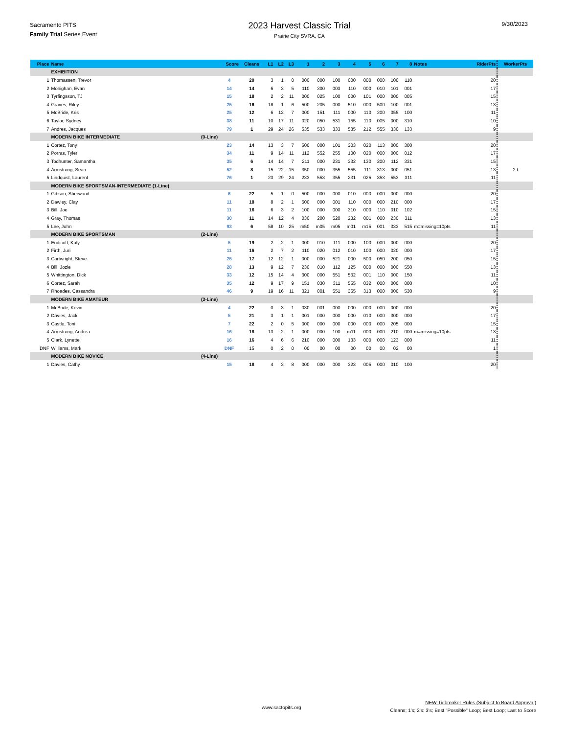Sacramento PITS
Family Trial Series Event
2023 Harvest Classic Trial
Prairie City SVRA, CA
9/30/2023
| Place | Name | | Score | Cleans | L1 | L2 | L3 | 1 | 2 | 3 | 4 | 5 | 6 | 7 | 8 | Notes | RiderPts | WorkerPts |
| --- | --- | --- | --- | --- | --- | --- | --- | --- | --- | --- | --- | --- | --- | --- | --- | --- | --- | --- |
| | EXHIBITION | | | | | | | | | | | | | | | | | |
| 1 | Thomassen, Trevor | | 4 | 20 | 3 | 1 | 0 | 000 | 000 | 100 | 000 | 000 | 000 | 100 | 110 | | 20 | |
| 2 | Monighan, Evan | | 14 | 14 | 6 | 3 | 5 | 110 | 300 | 003 | 110 | 000 | 010 | 101 | 001 | | 17 | |
| 3 | Tyrfingsson, TJ | | 15 | 18 | 2 | 2 | 11 | 000 | 025 | 100 | 000 | 101 | 000 | 000 | 005 | | 15 | |
| 4 | Graves, Riley | | 25 | 16 | 18 | 1 | 6 | 500 | 205 | 000 | 510 | 000 | 500 | 100 | 001 | | 13 | |
| 5 | McBride, Kris | | 25 | 12 | 6 | 12 | 7 | 000 | 151 | 111 | 000 | 110 | 200 | 055 | 100 | | 11 | |
| 6 | Taylor, Sydney | | 38 | 11 | 10 | 17 | 11 | 020 | 050 | 531 | 155 | 110 | 005 | 000 | 310 | | 10 | |
| 7 | Andres, Jacques | | 79 | 1 | 29 | 24 | 26 | 535 | 533 | 333 | 535 | 212 | 555 | 330 | 133 | | 9 | |
| | MODERN BIKE INTERMEDIATE | (0-Line) | | | | | | | | | | | | | | | | |
| 1 | Cortez, Tony | | 23 | 14 | 13 | 3 | 7 | 500 | 000 | 101 | 303 | 020 | 113 | 000 | 300 | | 20 | |
| 2 | Porras, Tyler | | 34 | 11 | 9 | 14 | 11 | 112 | 552 | 255 | 100 | 020 | 000 | 000 | 012 | | 17 | |
| 3 | Todhunter, Samantha | | 35 | 6 | 14 | 14 | 7 | 211 | 000 | 231 | 332 | 130 | 200 | 112 | 331 | | 15 | |
| 4 | Armstrong, Sean | | 52 | 8 | 15 | 22 | 15 | 350 | 000 | 355 | 555 | 111 | 313 | 000 | 051 | | 13 | 2 t |
| 5 | Lindquist, Laurent | | 76 | 1 | 23 | 29 | 24 | 233 | 553 | 355 | 231 | 025 | 353 | 553 | 311 | | 11 | |
| | MODERN BIKE SPORTSMAN-INTERMEDIATE (1-Line) | | | | | | | | | | | | | | | | | |
| 1 | Gibson, Sherwood | | 6 | 22 | 5 | 1 | 0 | 500 | 000 | 000 | 010 | 000 | 000 | 000 | 000 | | 20 | |
| 2 | Dawley, Clay | | 11 | 18 | 8 | 2 | 1 | 500 | 000 | 001 | 110 | 000 | 000 | 210 | 000 | | 17 | |
| 3 | Bill, Joe | | 11 | 16 | 6 | 3 | 2 | 100 | 000 | 000 | 310 | 000 | 110 | 010 | 102 | | 15 | |
| 4 | Gray, Thomas | | 30 | 11 | 14 | 12 | 4 | 030 | 200 | 520 | 232 | 001 | 000 | 230 | 311 | | 13 | |
| 5 | Lee, John | | 93 | 6 | 58 | 10 | 25 | m50 | m05 | m05 | m01 | m15 | 001 | 333 | 515 | m=missing=10pts | 11 | |
| | MODERN BIKE SPORTSMAN | (2-Line) | | | | | | | | | | | | | | | | |
| 1 | Endicott, Katy | | 5 | 19 | 2 | 2 | 1 | 000 | 010 | 111 | 000 | 100 | 000 | 000 | 000 | | 20 | |
| 2 | Firth, Juri | | 11 | 16 | 2 | 7 | 2 | 110 | 020 | 012 | 010 | 100 | 000 | 020 | 000 | | 17 | |
| 3 | Cartwright, Steve | | 25 | 17 | 12 | 12 | 1 | 000 | 000 | 521 | 000 | 500 | 050 | 200 | 050 | | 15 | |
| 4 | Bill, Jozie | | 28 | 13 | 9 | 12 | 7 | 230 | 010 | 112 | 125 | 000 | 000 | 000 | 550 | | 13 | |
| 5 | Whittington, Dick | | 33 | 12 | 15 | 14 | 4 | 300 | 000 | 551 | 532 | 001 | 110 | 000 | 150 | | 11 | |
| 6 | Cortez, Sarah | | 35 | 12 | 9 | 17 | 9 | 151 | 030 | 311 | 555 | 032 | 000 | 000 | 000 | | 10 | |
| 7 | Rhoades, Cassandra | | 46 | 9 | 19 | 16 | 11 | 321 | 001 | 551 | 355 | 313 | 000 | 000 | 530 | | 9 | |
| | MODERN BIKE AMATEUR | (3-Line) | | | | | | | | | | | | | | | | |
| 1 | McBride, Kevin | | 4 | 22 | 0 | 3 | 1 | 030 | 001 | 000 | 000 | 000 | 000 | 000 | 000 | | 20 | |
| 2 | Davies, Jack | | 5 | 21 | 3 | 1 | 1 | 001 | 000 | 000 | 000 | 010 | 000 | 300 | 000 | | 17 | |
| 3 | Castle, Toni | | 7 | 22 | 2 | 0 | 5 | 000 | 000 | 000 | 000 | 000 | 000 | 205 | 000 | | 15 | |
| 4 | Armstrong, Andrea | | 16 | 18 | 13 | 2 | 1 | 000 | 000 | 100 | m11 | 000 | 000 | 210 | 000 | m=missing=10pts | 13 | |
| 5 | Clark, Lynette | | 16 | 16 | 4 | 6 | 6 | 210 | 000 | 000 | 133 | 000 | 000 | 123 | 000 | | 11 | |
| DNF | Williams, Mark | | DNF | 15 | 0 | 2 | 0 | 00 | 00 | 00 | 00 | 00 | 00 | 02 | 00 | | 1 | |
| | MODERN BIKE NOVICE | (4-Line) | | | | | | | | | | | | | | | | |
| 1 | Davies, Cathy | | 15 | 18 | 4 | 3 | 8 | 000 | 000 | 000 | 323 | 005 | 000 | 010 | 100 | | 20 | |
www.sactopits.org
NEW Tiebreaker Rules (Subject to Board Approval)
Cleans; 1's; 2's; 3's; Best "Possible" Loop; Best Loop; Last to Score